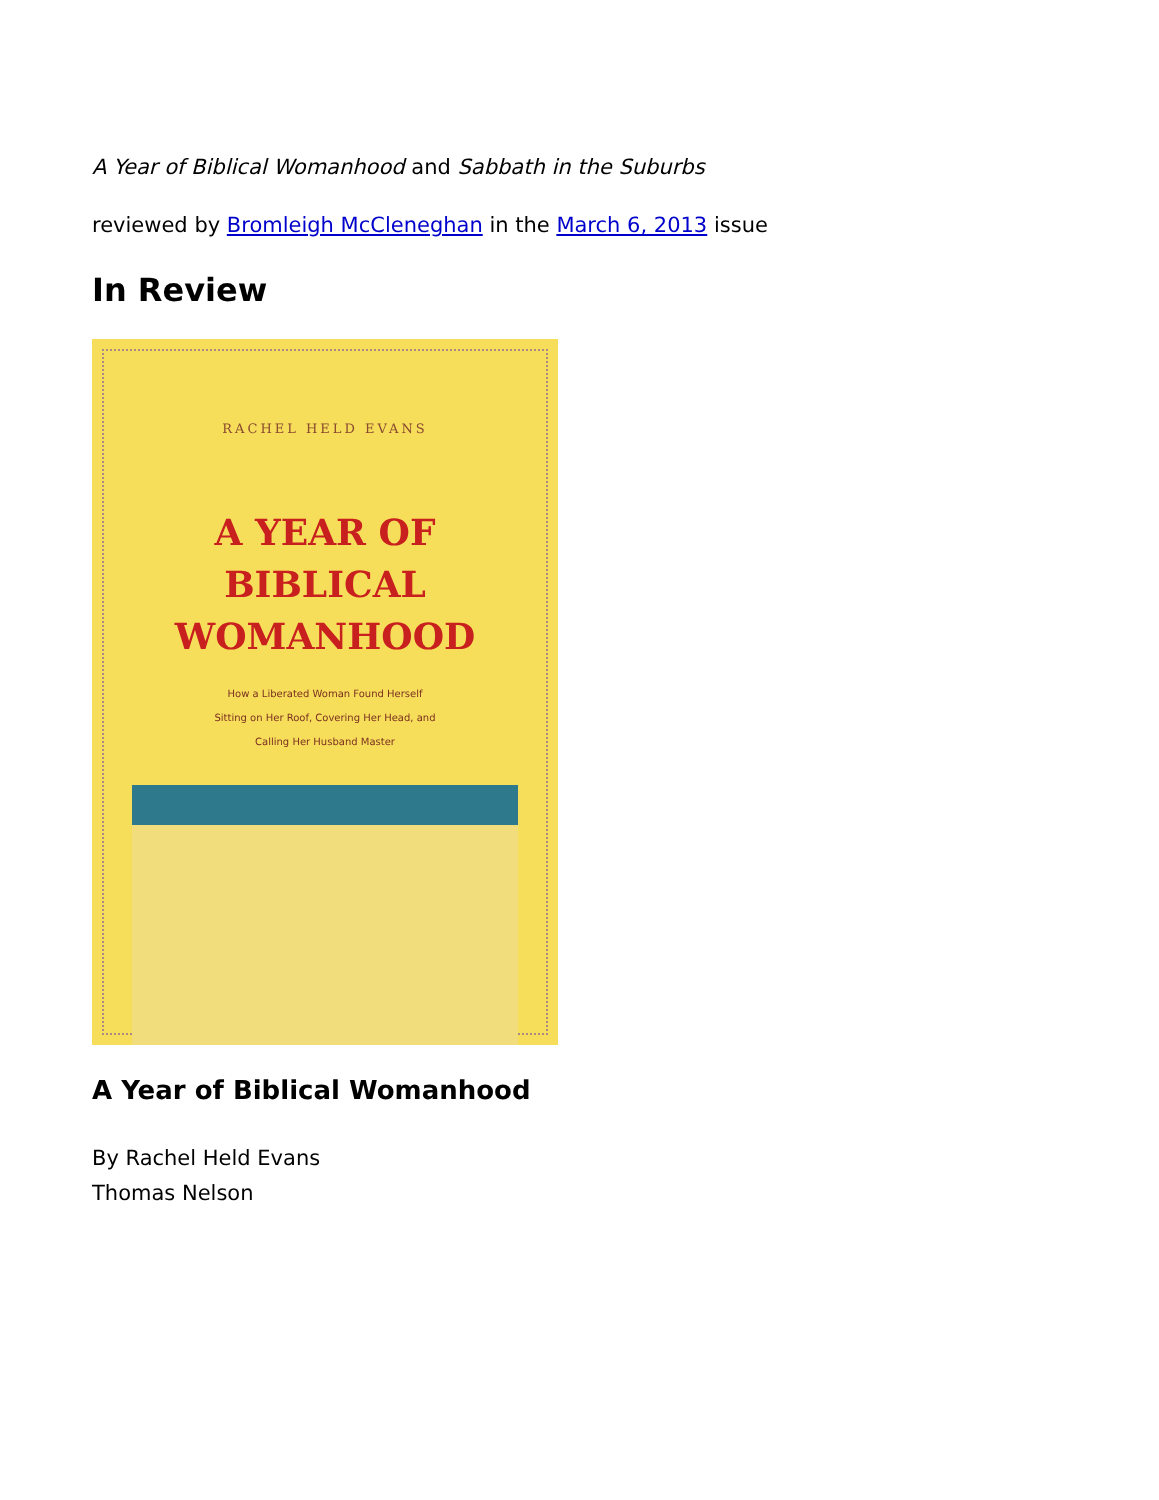A Year of Biblical Womanhood and Sabbath in the Suburbs
reviewed by Bromleigh McCleneghan in the March 6, 2013 issue
In Review
RACHEL HELD EVANS
A YEAR OF
BIBLICAL
WOMANHOOD
How a Liberated Woman Found Herself
Sitting on Her Roof, Covering Her Head, and
Calling Her Husband Master
A Year of Biblical Womanhood
By Rachel Held Evans
Thomas Nelson